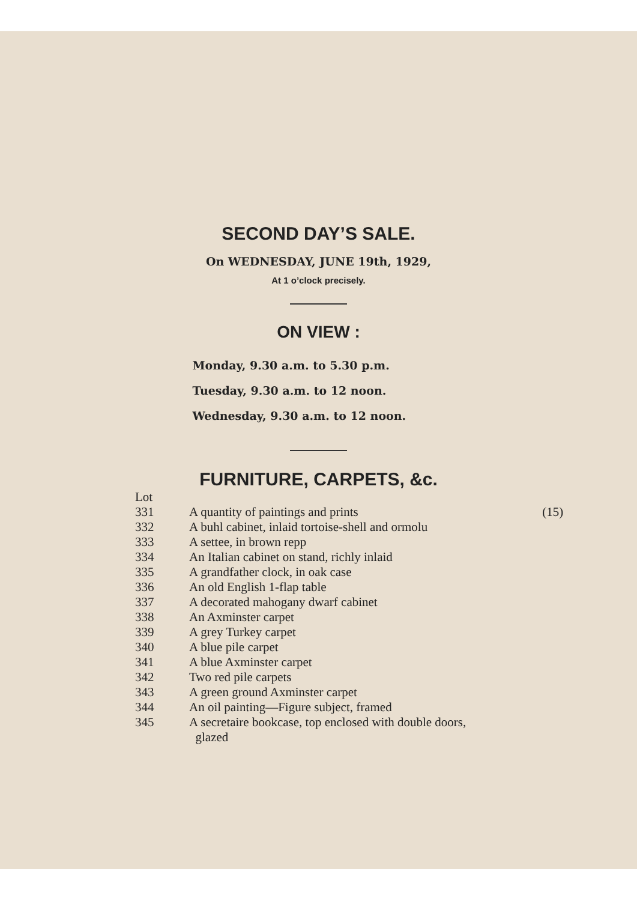SECOND DAY’S SALE.
On WEDNESDAY, JUNE 19th, 1929,
At 1 o’clock precisely.
ON VIEW :
Monday, 9.30 a.m. to 5.30 p.m.
Tuesday, 9.30 a.m. to 12 noon.
Wednesday, 9.30 a.m. to 12 noon.
FURNITURE, CARPETS, &c.
| Lot | | |
| 331 | A quantity of paintings and prints | (15) |
| 332 | A buhl cabinet, inlaid tortoise-shell and ormolu | |
| 333 | A settee, in brown repp | |
| 334 | An Italian cabinet on stand, richly inlaid | |
| 335 | A grandfather clock, in oak case | |
| 336 | An old English 1-flap table | |
| 337 | A decorated mahogany dwarf cabinet | |
| 338 | An Axminster carpet | |
| 339 | A grey Turkey carpet | |
| 340 | A blue pile carpet | |
| 341 | A blue Axminster carpet | |
| 342 | Two red pile carpets | |
| 343 | A green ground Axminster carpet | |
| 344 | An oil painting—Figure subject, framed | |
| 345 | A secretaire bookcase, top enclosed with double doors, glazed | |